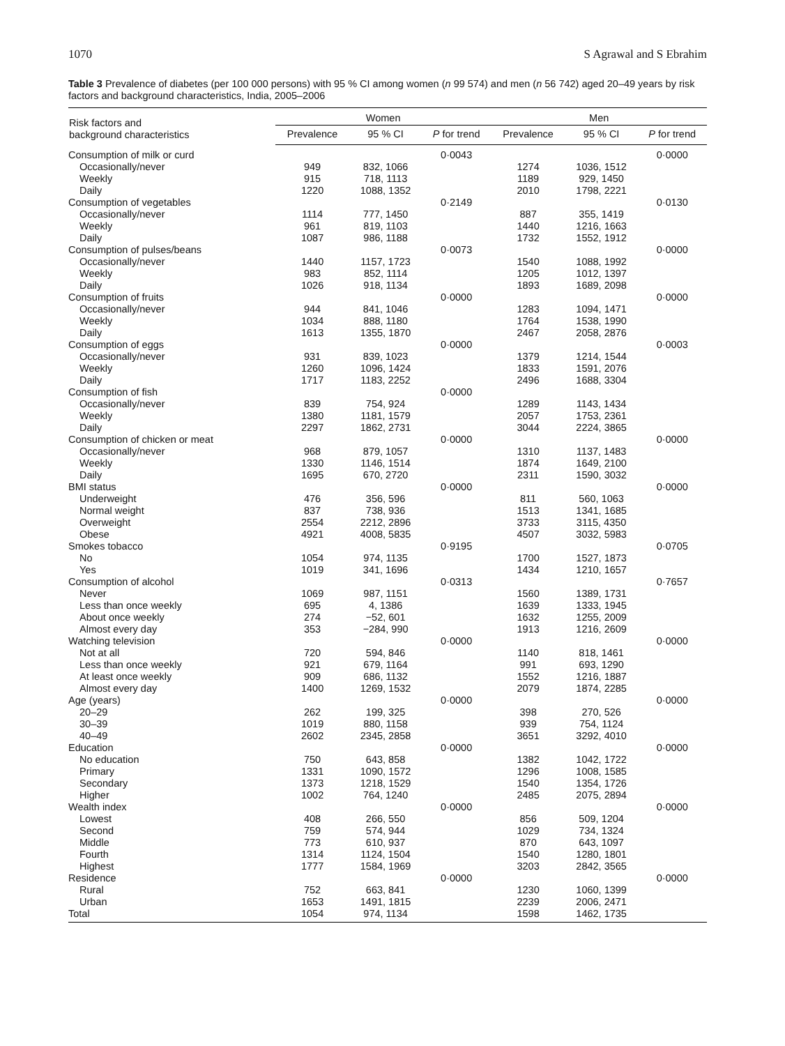1070 S Agrawal and S Ebrahim
Table 3 Prevalence of diabetes (per 100 000 persons) with 95 % CI among women (n 99 574) and men (n 56 742) aged 20–49 years by risk factors and background characteristics, India, 2005–2006
| Risk factors and background characteristics | Women | | | Men | | |
| --- | --- | --- | --- | --- | --- | --- |
| | Prevalence | 95 % CI | P for trend | Prevalence | 95 % CI | P for trend |
| Consumption of milk or curd | | | 0·0043 | | | 0·0000 |
| Occasionally/never | 949 | 832, 1066 | | 1274 | 1036, 1512 | |
| Weekly | 915 | 718, 1113 | | 1189 | 929, 1450 | |
| Daily | 1220 | 1088, 1352 | | 2010 | 1798, 2221 | |
| Consumption of vegetables | | | 0·2149 | | | 0·0130 |
| Occasionally/never | 1114 | 777, 1450 | | 887 | 355, 1419 | |
| Weekly | 961 | 819, 1103 | | 1440 | 1216, 1663 | |
| Daily | 1087 | 986, 1188 | | 1732 | 1552, 1912 | |
| Consumption of pulses/beans | | | 0·0073 | | | 0·0000 |
| Occasionally/never | 1440 | 1157, 1723 | | 1540 | 1088, 1992 | |
| Weekly | 983 | 852, 1114 | | 1205 | 1012, 1397 | |
| Daily | 1026 | 918, 1134 | | 1893 | 1689, 2098 | |
| Consumption of fruits | | | 0·0000 | | | 0·0000 |
| Occasionally/never | 944 | 841, 1046 | | 1283 | 1094, 1471 | |
| Weekly | 1034 | 888, 1180 | | 1764 | 1538, 1990 | |
| Daily | 1613 | 1355, 1870 | | 2467 | 2058, 2876 | |
| Consumption of eggs | | | 0·0000 | | | 0·0003 |
| Occasionally/never | 931 | 839, 1023 | | 1379 | 1214, 1544 | |
| Weekly | 1260 | 1096, 1424 | | 1833 | 1591, 2076 | |
| Daily | 1717 | 1183, 2252 | | 2496 | 1688, 3304 | |
| Consumption of fish | | | 0·0000 | | | |
| Occasionally/never | 839 | 754, 924 | | 1289 | 1143, 1434 | |
| Weekly | 1380 | 1181, 1579 | | 2057 | 1753, 2361 | |
| Daily | 2297 | 1862, 2731 | | 3044 | 2224, 3865 | |
| Consumption of chicken or meat | | | 0·0000 | | | 0·0000 |
| Occasionally/never | 968 | 879, 1057 | | 1310 | 1137, 1483 | |
| Weekly | 1330 | 1146, 1514 | | 1874 | 1649, 2100 | |
| Daily | 1695 | 670, 2720 | | 2311 | 1590, 3032 | |
| BMI status | | | 0·0000 | | | 0·0000 |
| Underweight | 476 | 356, 596 | | 811 | 560, 1063 | |
| Normal weight | 837 | 738, 936 | | 1513 | 1341, 1685 | |
| Overweight | 2554 | 2212, 2896 | | 3733 | 3115, 4350 | |
| Obese | 4921 | 4008, 5835 | | 4507 | 3032, 5983 | |
| Smokes tobacco | | | 0·9195 | | | 0·0705 |
| No | 1054 | 974, 1135 | | 1700 | 1527, 1873 | |
| Yes | 1019 | 341, 1696 | | 1434 | 1210, 1657 | |
| Consumption of alcohol | | | 0·0313 | | | 0·7657 |
| Never | 1069 | 987, 1151 | | 1560 | 1389, 1731 | |
| Less than once weekly | 695 | 4, 1386 | | 1639 | 1333, 1945 | |
| About once weekly | 274 | −52, 601 | | 1632 | 1255, 2009 | |
| Almost every day | 353 | −284, 990 | | 1913 | 1216, 2609 | |
| Watching television | | | 0·0000 | | | 0·0000 |
| Not at all | 720 | 594, 846 | | 1140 | 818, 1461 | |
| Less than once weekly | 921 | 679, 1164 | | 991 | 693, 1290 | |
| At least once weekly | 909 | 686, 1132 | | 1552 | 1216, 1887 | |
| Almost every day | 1400 | 1269, 1532 | | 2079 | 1874, 2285 | |
| Age (years) | | | 0·0000 | | | 0·0000 |
| 20–29 | 262 | 199, 325 | | 398 | 270, 526 | |
| 30–39 | 1019 | 880, 1158 | | 939 | 754, 1124 | |
| 40–49 | 2602 | 2345, 2858 | | 3651 | 3292, 4010 | |
| Education | | | 0·0000 | | | 0·0000 |
| No education | 750 | 643, 858 | | 1382 | 1042, 1722 | |
| Primary | 1331 | 1090, 1572 | | 1296 | 1008, 1585 | |
| Secondary | 1373 | 1218, 1529 | | 1540 | 1354, 1726 | |
| Higher | 1002 | 764, 1240 | | 2485 | 2075, 2894 | |
| Wealth index | | | 0·0000 | | | 0·0000 |
| Lowest | 408 | 266, 550 | | 856 | 509, 1204 | |
| Second | 759 | 574, 944 | | 1029 | 734, 1324 | |
| Middle | 773 | 610, 937 | | 870 | 643, 1097 | |
| Fourth | 1314 | 1124, 1504 | | 1540 | 1280, 1801 | |
| Highest | 1777 | 1584, 1969 | | 3203 | 2842, 3565 | |
| Residence | | | 0·0000 | | | 0·0000 |
| Rural | 752 | 663, 841 | | 1230 | 1060, 1399 | |
| Urban | 1653 | 1491, 1815 | | 2239 | 2006, 2471 | |
| Total | 1054 | 974, 1134 | | 1598 | 1462, 1735 | |